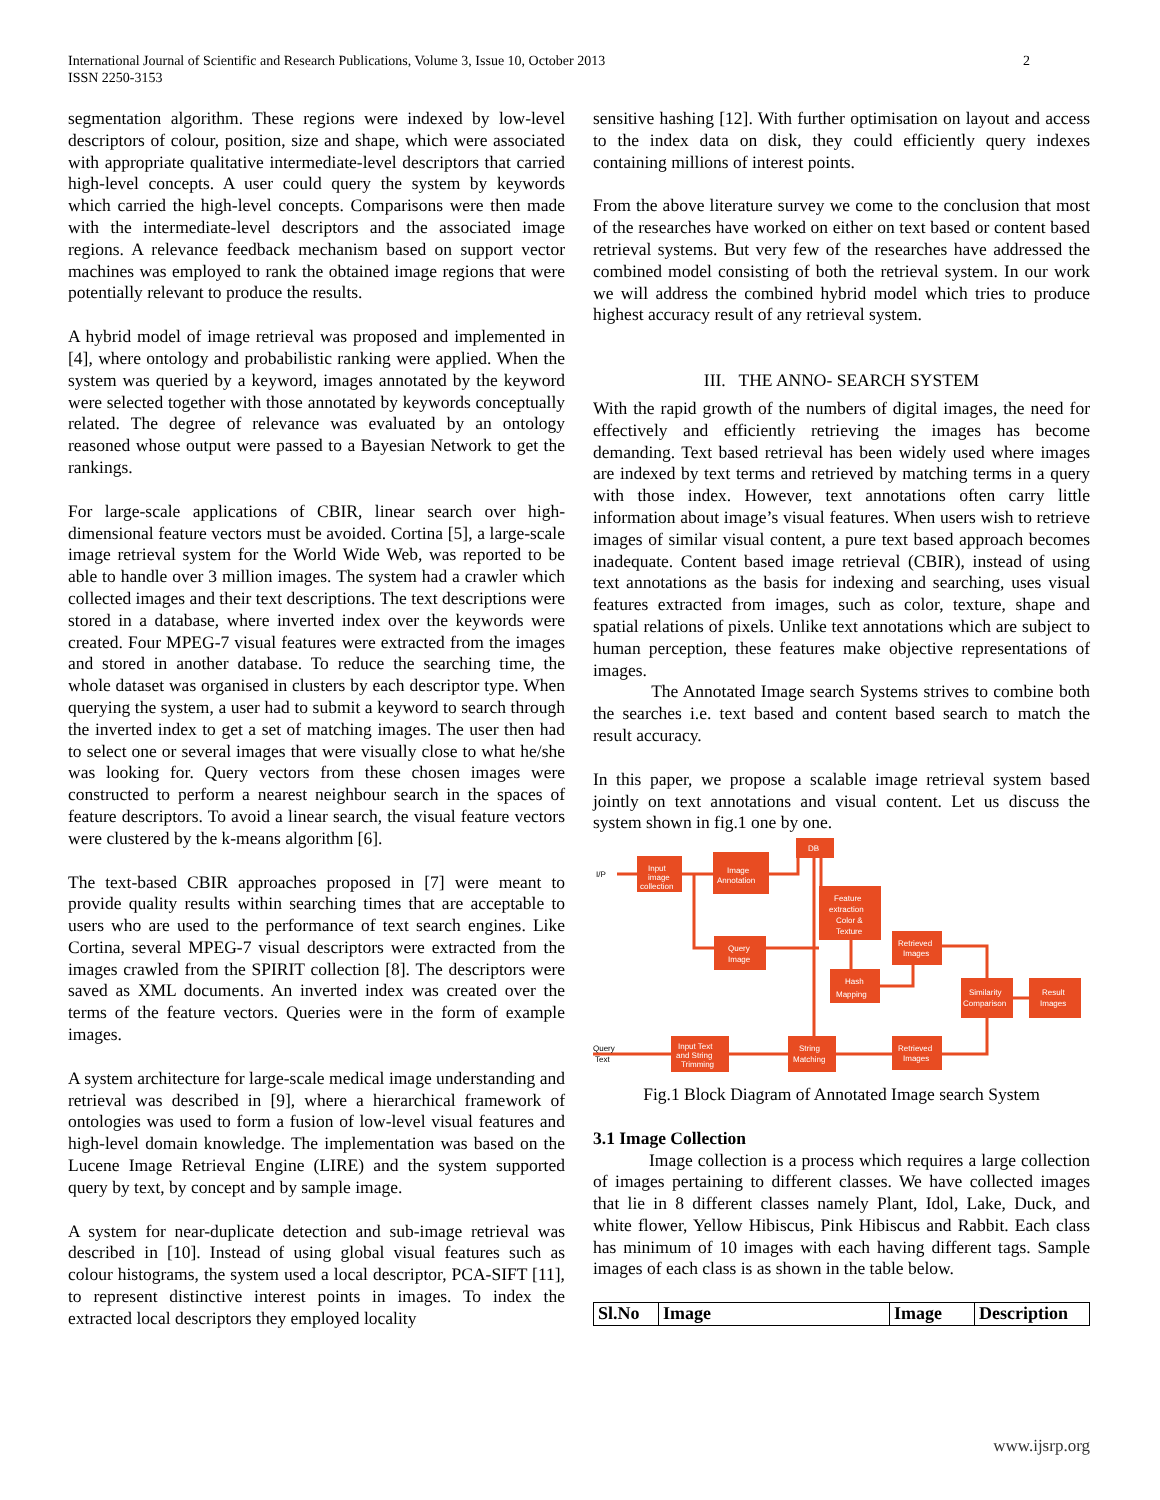2 International Journal of Scientific and Research Publications, Volume 3, Issue 10, October 2013
ISSN 2250-3153
segmentation algorithm. These regions were indexed by low-level descriptors of colour, position, size and shape, which were associated with appropriate qualitative intermediate-level descriptors that carried high-level concepts. A user could query the system by keywords which carried the high-level concepts. Comparisons were then made with the intermediate-level descriptors and the associated image regions. A relevance feedback mechanism based on support vector machines was employed to rank the obtained image regions that were potentially relevant to produce the results.
A hybrid model of image retrieval was proposed and implemented in [4], where ontology and probabilistic ranking were applied. When the system was queried by a keyword, images annotated by the keyword were selected together with those annotated by keywords conceptually related. The degree of relevance was evaluated by an ontology reasoned whose output were passed to a Bayesian Network to get the rankings.
For large-scale applications of CBIR, linear search over high-dimensional feature vectors must be avoided. Cortina [5], a large-scale image retrieval system for the World Wide Web, was reported to be able to handle over 3 million images. The system had a crawler which collected images and their text descriptions. The text descriptions were stored in a database, where inverted index over the keywords were created. Four MPEG-7 visual features were extracted from the images and stored in another database. To reduce the searching time, the whole dataset was organised in clusters by each descriptor type. When querying the system, a user had to submit a keyword to search through the inverted index to get a set of matching images. The user then had to select one or several images that were visually close to what he/she was looking for. Query vectors from these chosen images were constructed to perform a nearest neighbour search in the spaces of feature descriptors. To avoid a linear search, the visual feature vectors were clustered by the k-means algorithm [6].
The text-based CBIR approaches proposed in [7] were meant to provide quality results within searching times that are acceptable to users who are used to the performance of text search engines. Like Cortina, several MPEG-7 visual descriptors were extracted from the images crawled from the SPIRIT collection [8]. The descriptors were saved as XML documents. An inverted index was created over the terms of the feature vectors. Queries were in the form of example images.
A system architecture for large-scale medical image understanding and retrieval was described in [9], where a hierarchical framework of ontologies was used to form a fusion of low-level visual features and high-level domain knowledge. The implementation was based on the Lucene Image Retrieval Engine (LIRE) and the system supported query by text, by concept and by sample image.
A system for near-duplicate detection and sub-image retrieval was described in [10]. Instead of using global visual features such as colour histograms, the system used a local descriptor, PCA-SIFT [11], to represent distinctive interest points in images. To index the extracted local descriptors they employed locality
sensitive hashing [12]. With further optimisation on layout and access to the index data on disk, they could efficiently query indexes containing millions of interest points.
From the above literature survey we come to the conclusion that most of the researches have worked on either on text based or content based retrieval systems. But very few of the researches have addressed the combined model consisting of both the retrieval system. In our work we will address the combined hybrid model which tries to produce highest accuracy result of any retrieval system.
III. THE ANNO- SEARCH SYSTEM
With the rapid growth of the numbers of digital images, the need for effectively and efficiently retrieving the images has become demanding. Text based retrieval has been widely used where images are indexed by text terms and retrieved by matching terms in a query with those index. However, text annotations often carry little information about image’s visual features. When users wish to retrieve images of similar visual content, a pure text based approach becomes inadequate. Content based image retrieval (CBIR), instead of using text annotations as the basis for indexing and searching, uses visual features extracted from images, such as color, texture, shape and spatial relations of pixels. Unlike text annotations which are subject to human perception, these features make objective representations of images.
The Annotated Image search Systems strives to combine both the searches i.e. text based and content based search to match the result accuracy.
In this paper, we propose a scalable image retrieval system based jointly on text annotations and visual content. Let us discuss the system shown in fig.1 one by one.
I/P
Query
Text
Input
image
collection
Image
Annotation
DB
Feature
extraction
Color &
Texture
Query
Image
Retrieved
Images
Hash
Mapping
Similarity
Comparison
Result
Images
Input Text
and String
Trimming
String
Matching
Retrieved
Images
Fig.1 Block Diagram of Annotated Image search System
3.1 Image Collection
Image collection is a process which requires a large collection of images pertaining to different classes. We have collected images that lie in 8 different classes namely Plant, Idol, Lake, Duck, and white flower, Yellow Hibiscus, Pink Hibiscus and Rabbit. Each class has minimum of 10 images with each having different tags. Sample images of each class is as shown in the table below.
| Sl.No | Image | Image | Description |
| --- | --- | --- | --- |
www.ijsrp.org